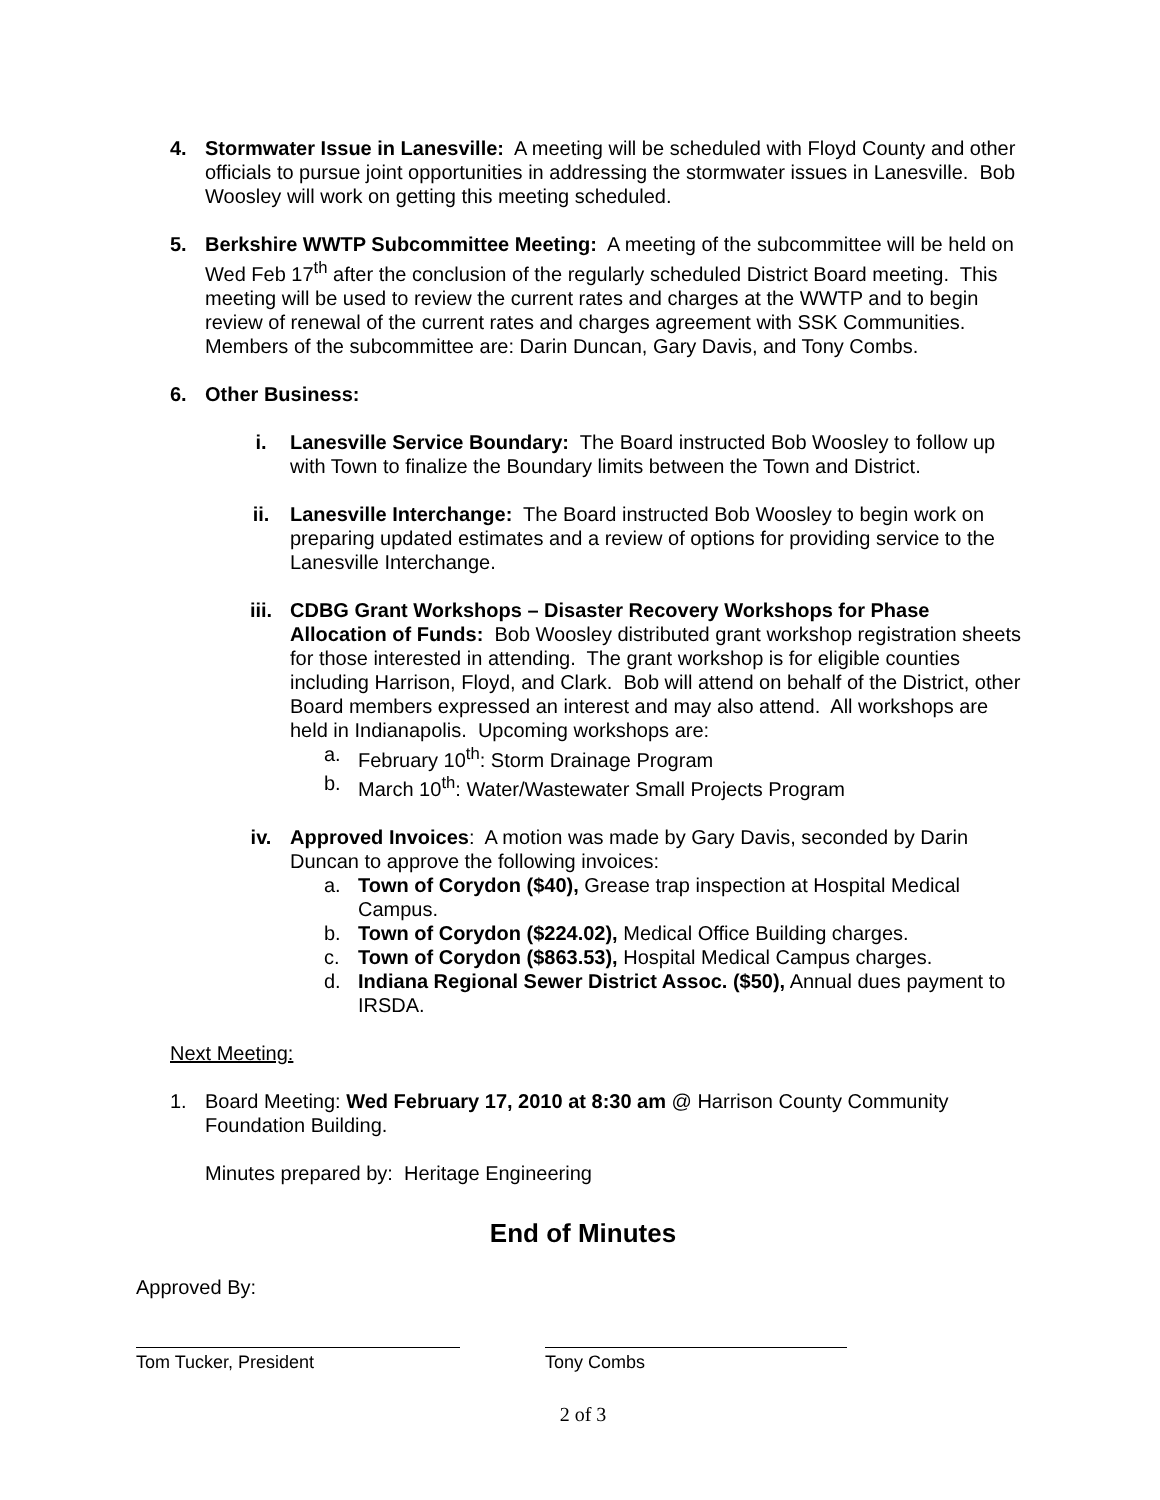4. Stormwater Issue in Lanesville: A meeting will be scheduled with Floyd County and other officials to pursue joint opportunities in addressing the stormwater issues in Lanesville. Bob Woosley will work on getting this meeting scheduled.
5. Berkshire WWTP Subcommittee Meeting: A meeting of the subcommittee will be held on Wed Feb 17<sup>th</sup> after the conclusion of the regularly scheduled District Board meeting. This meeting will be used to review the current rates and charges at the WWTP and to begin review of renewal of the current rates and charges agreement with SSK Communities. Members of the subcommittee are: Darin Duncan, Gary Davis, and Tony Combs.
6. Other Business:
i. Lanesville Service Boundary: The Board instructed Bob Woosley to follow up with Town to finalize the Boundary limits between the Town and District.
ii. Lanesville Interchange: The Board instructed Bob Woosley to begin work on preparing updated estimates and a review of options for providing service to the Lanesville Interchange.
iii. CDBG Grant Workshops – Disaster Recovery Workshops for Phase Allocation of Funds: Bob Woosley distributed grant workshop registration sheets for those interested in attending. The grant workshop is for eligible counties including Harrison, Floyd, and Clark. Bob will attend on behalf of the District, other Board members expressed an interest and may also attend. All workshops are held in Indianapolis. Upcoming workshops are:
a. February 10<sup>th</sup>: Storm Drainage Program
b. March 10<sup>th</sup>: Water/Wastewater Small Projects Program
iv. Approved Invoices: A motion was made by Gary Davis, seconded by Darin Duncan to approve the following invoices:
a. Town of Corydon ($40), Grease trap inspection at Hospital Medical Campus.
b. Town of Corydon ($224.02), Medical Office Building charges.
c. Town of Corydon ($863.53), Hospital Medical Campus charges.
d. Indiana Regional Sewer District Assoc. ($50), Annual dues payment to IRSDA.
Next Meeting:
1. Board Meeting: Wed February 17, 2010 at 8:30 am @ Harrison County Community Foundation Building.
Minutes prepared by: Heritage Engineering
End of Minutes
Approved By:
Tom Tucker, President Tony Combs
2 of 3